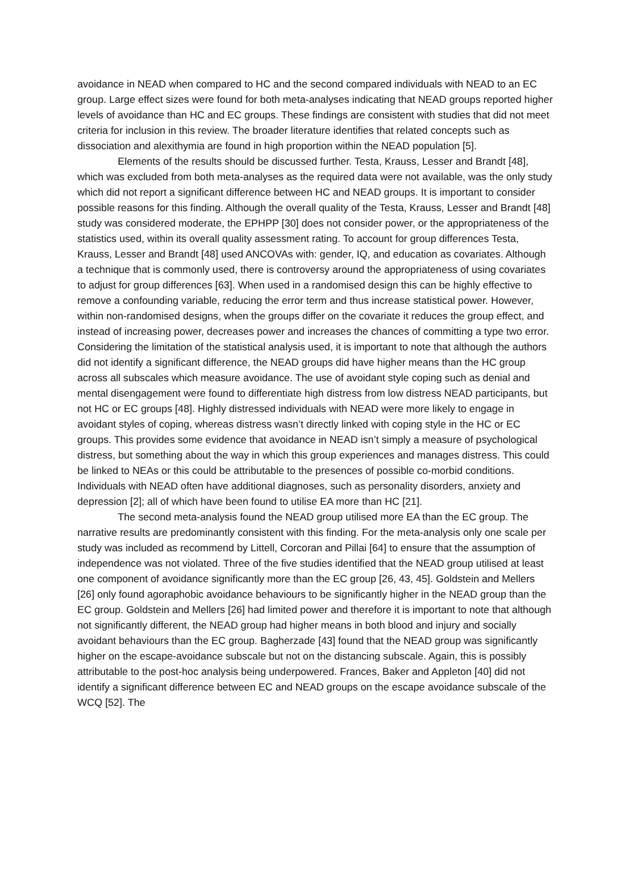avoidance in NEAD when compared to HC and the second compared individuals with NEAD to an EC group. Large effect sizes were found for both meta-analyses indicating that NEAD groups reported higher levels of avoidance than HC and EC groups. These findings are consistent with studies that did not meet criteria for inclusion in this review. The broader literature identifies that related concepts such as dissociation and alexithymia are found in high proportion within the NEAD population [5].
Elements of the results should be discussed further. Testa, Krauss, Lesser and Brandt [48], which was excluded from both meta-analyses as the required data were not available, was the only study which did not report a significant difference between HC and NEAD groups. It is important to consider possible reasons for this finding. Although the overall quality of the Testa, Krauss, Lesser and Brandt [48] study was considered moderate, the EPHPP [30] does not consider power, or the appropriateness of the statistics used, within its overall quality assessment rating. To account for group differences Testa, Krauss, Lesser and Brandt [48] used ANCOVAs with: gender, IQ, and education as covariates. Although a technique that is commonly used, there is controversy around the appropriateness of using covariates to adjust for group differences [63]. When used in a randomised design this can be highly effective to remove a confounding variable, reducing the error term and thus increase statistical power. However, within non-randomised designs, when the groups differ on the covariate it reduces the group effect, and instead of increasing power, decreases power and increases the chances of committing a type two error. Considering the limitation of the statistical analysis used, it is important to note that although the authors did not identify a significant difference, the NEAD groups did have higher means than the HC group across all subscales which measure avoidance. The use of avoidant style coping such as denial and mental disengagement were found to differentiate high distress from low distress NEAD participants, but not HC or EC groups [48]. Highly distressed individuals with NEAD were more likely to engage in avoidant styles of coping, whereas distress wasn’t directly linked with coping style in the HC or EC groups. This provides some evidence that avoidance in NEAD isn’t simply a measure of psychological distress, but something about the way in which this group experiences and manages distress. This could be linked to NEAs or this could be attributable to the presences of possible co-morbid conditions. Individuals with NEAD often have additional diagnoses, such as personality disorders, anxiety and depression [2]; all of which have been found to utilise EA more than HC [21].
The second meta-analysis found the NEAD group utilised more EA than the EC group. The narrative results are predominantly consistent with this finding. For the meta-analysis only one scale per study was included as recommend by Littell, Corcoran and Pillai [64] to ensure that the assumption of independence was not violated. Three of the five studies identified that the NEAD group utilised at least one component of avoidance significantly more than the EC group [26, 43, 45]. Goldstein and Mellers [26] only found agoraphobic avoidance behaviours to be significantly higher in the NEAD group than the EC group. Goldstein and Mellers [26] had limited power and therefore it is important to note that although not significantly different, the NEAD group had higher means in both blood and injury and socially avoidant behaviours than the EC group. Bagherzade [43] found that the NEAD group was significantly higher on the escape-avoidance subscale but not on the distancing subscale. Again, this is possibly attributable to the post-hoc analysis being underpowered. Frances, Baker and Appleton [40] did not identify a significant difference between EC and NEAD groups on the escape avoidance subscale of the WCQ [52]. The